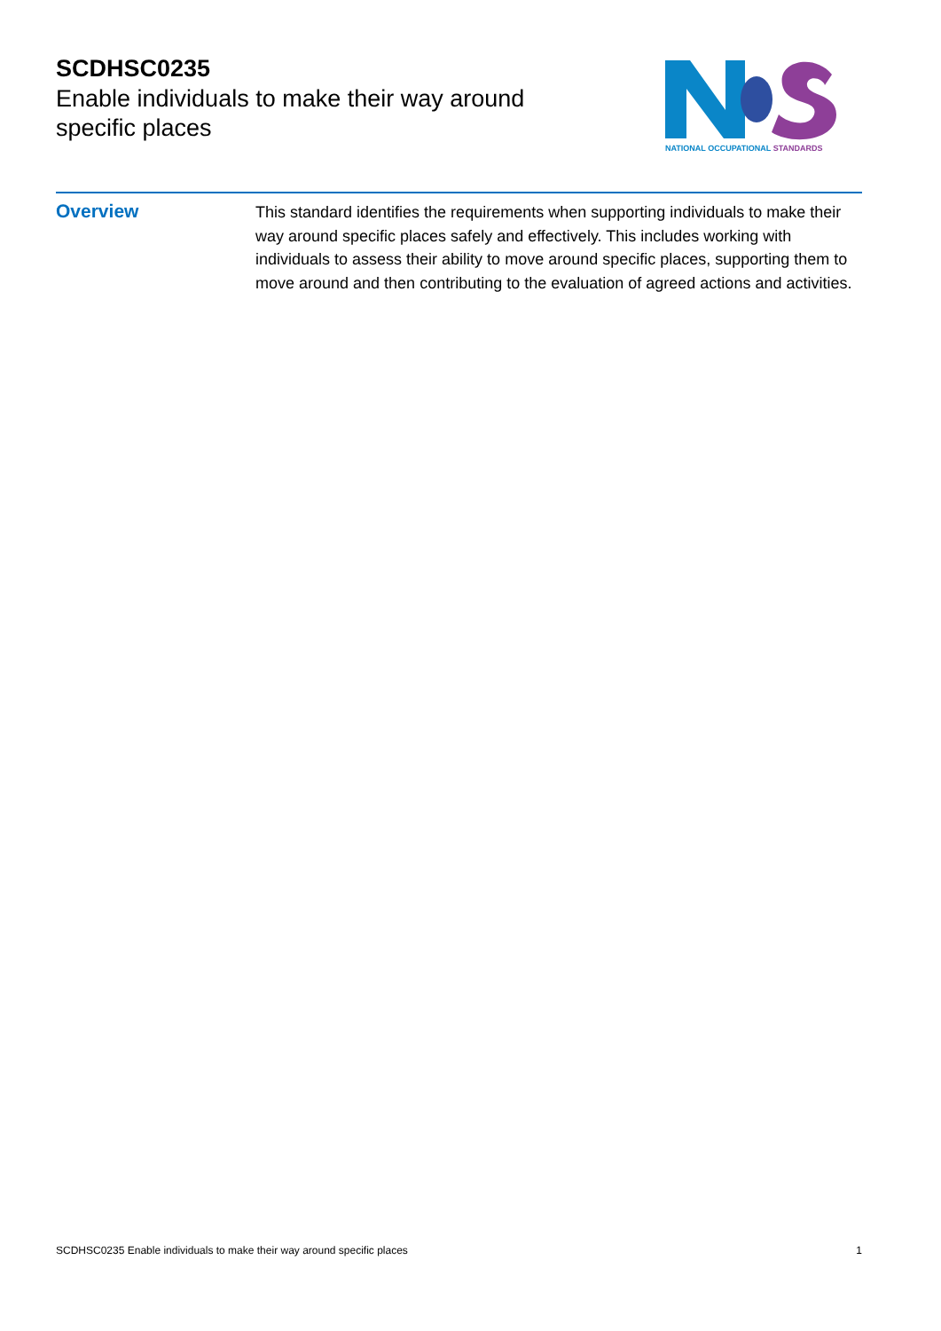SCDHSC0235
Enable individuals to make their way around specific places
NATIONAL OCCUPATIONAL STANDARDS
Overview
This standard identifies the requirements when supporting individuals to make their way around specific places safely and effectively. This includes working with individuals to assess their ability to move around specific places, supporting them to move around and then contributing to the evaluation of agreed actions and activities.
SCDHSC0235 Enable individuals to make their way around specific places 1